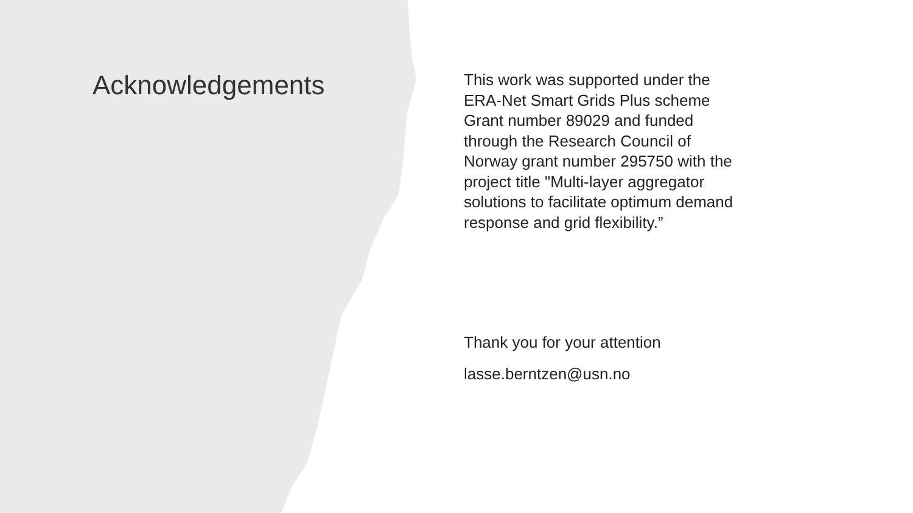Acknowledgements
This work was supported under the ERA-Net Smart Grids Plus scheme Grant number 89029 and funded through the Research Council of Norway grant number 295750 with the project title "Multi-layer aggregator solutions to facilitate optimum demand response and grid flexibility.”
Thank you for your attention
lasse.berntzen@usn.no